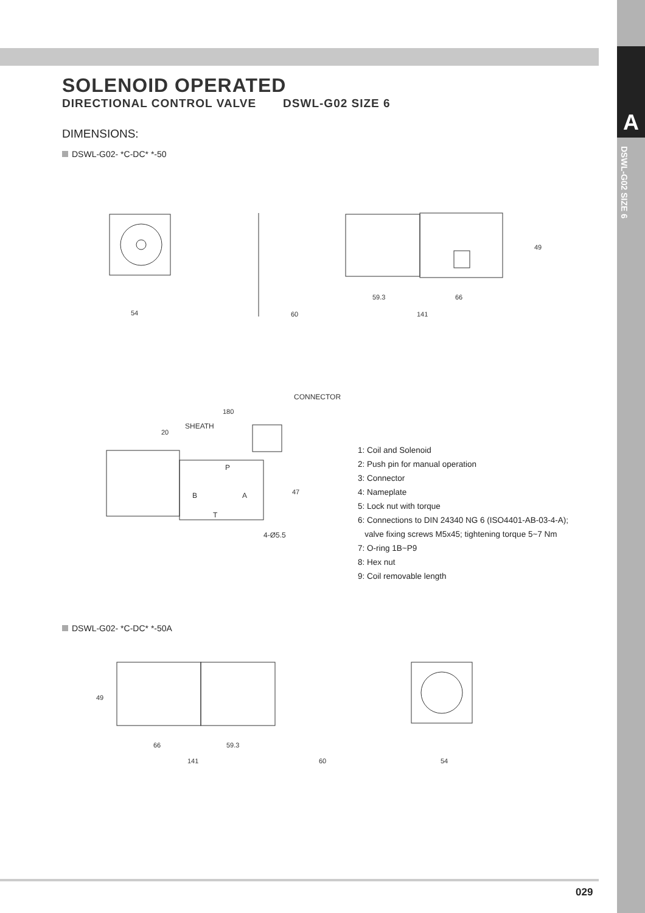A
DSWL-G02 SIZE 6
SOLENOID OPERATED
DIRECTIONAL CONTROL VALVE DSWL-G02 SIZE 6
DIMENSIONS:
DSWL-G02- *C-DC* *-50
54
59.3
66
60
141
49
CONNECTOR
180
SHEATH
20
P
B
A
T
47
4-Ø5.5
1: Coil and Solenoid
2: Push pin for manual operation
3: Connector
4: Nameplate
5: Lock nut with torque
6: Connections to DIN 24340 NG 6 (ISO4401-AB-03-4-A);
valve fixing screws M5x45; tightening torque 5~7 Nm
7: O-ring 1B~P9
8: Hex nut
9: Coil removable length
DSWL-G02- *C-DC* *-50A
49
66
59.3
141
60
54
029